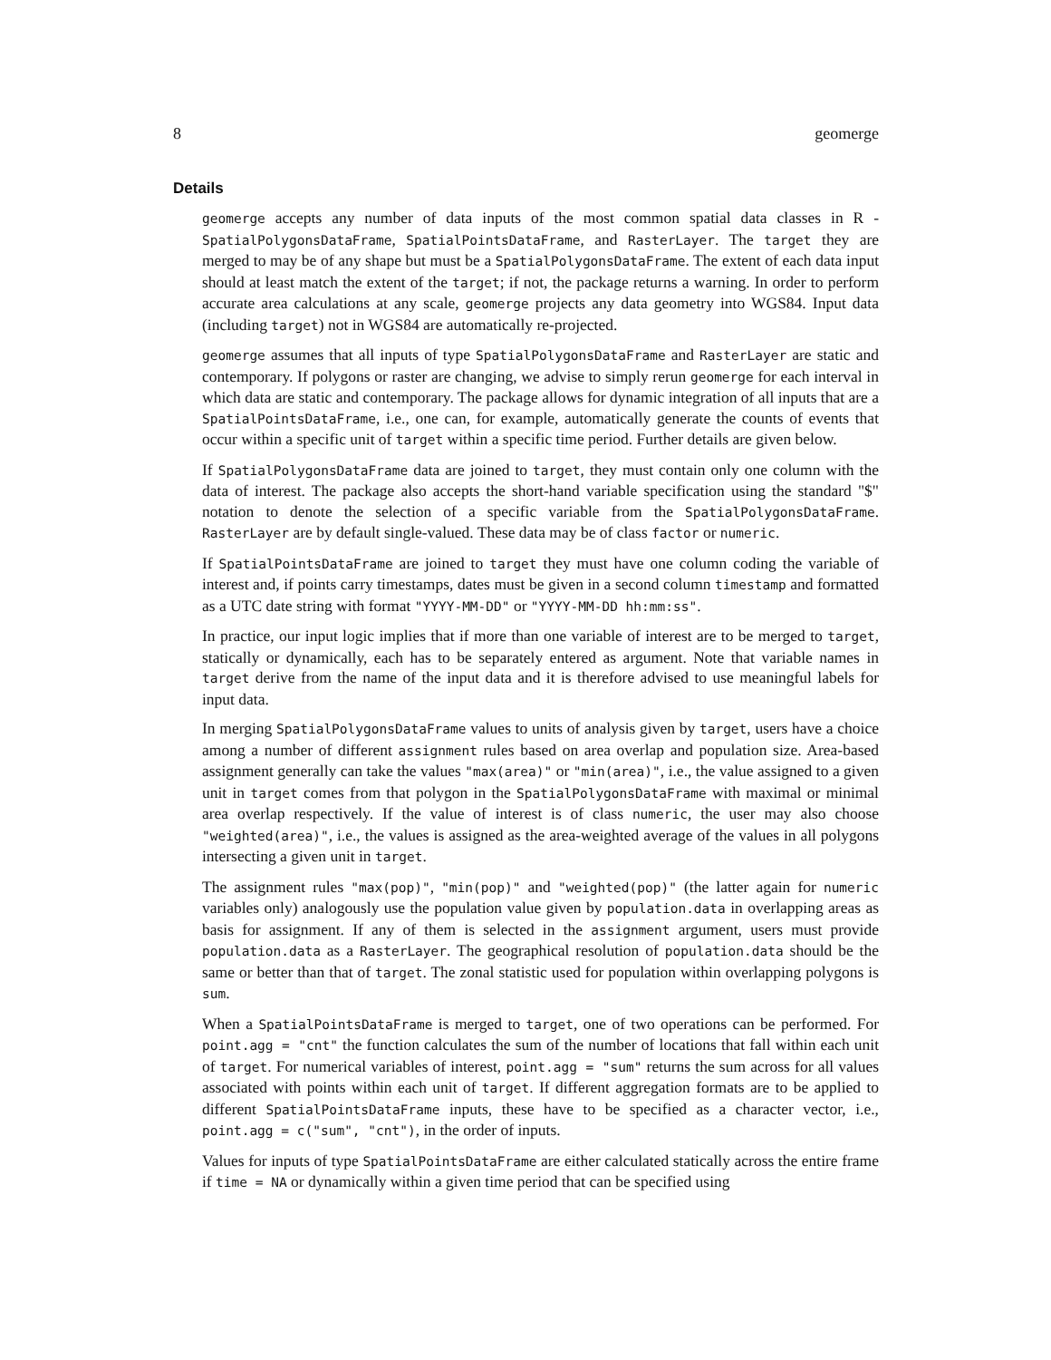8 geomerge
Details
geomerge accepts any number of data inputs of the most common spatial data classes in R - SpatialPolygonsDataFrame, SpatialPointsDataFrame, and RasterLayer. The target they are merged to may be of any shape but must be a SpatialPolygonsDataFrame. The extent of each data input should at least match the extent of the target; if not, the package returns a warning. In order to perform accurate area calculations at any scale, geomerge projects any data geometry into WGS84. Input data (including target) not in WGS84 are automatically re-projected.
geomerge assumes that all inputs of type SpatialPolygonsDataFrame and RasterLayer are static and contemporary. If polygons or raster are changing, we advise to simply rerun geomerge for each interval in which data are static and contemporary. The package allows for dynamic integration of all inputs that are a SpatialPointsDataFrame, i.e., one can, for example, automatically generate the counts of events that occur within a specific unit of target within a specific time period. Further details are given below.
If SpatialPolygonsDataFrame data are joined to target, they must contain only one column with the data of interest. The package also accepts the short-hand variable specification using the standard "$" notation to denote the selection of a specific variable from the SpatialPolygonsDataFrame. RasterLayer are by default single-valued. These data may be of class factor or numeric.
If SpatialPointsDataFrame are joined to target they must have one column coding the variable of interest and, if points carry timestamps, dates must be given in a second column timestamp and formatted as a UTC date string with format "YYYY-MM-DD" or "YYYY-MM-DD hh:mm:ss".
In practice, our input logic implies that if more than one variable of interest are to be merged to target, statically or dynamically, each has to be separately entered as argument. Note that variable names in target derive from the name of the input data and it is therefore advised to use meaningful labels for input data.
In merging SpatialPolygonsDataFrame values to units of analysis given by target, users have a choice among a number of different assignment rules based on area overlap and population size. Area-based assignment generally can take the values "max(area)" or "min(area)", i.e., the value assigned to a given unit in target comes from that polygon in the SpatialPolygonsDataFrame with maximal or minimal area overlap respectively. If the value of interest is of class numeric, the user may also choose "weighted(area)", i.e., the values is assigned as the area-weighted average of the values in all polygons intersecting a given unit in target.
The assignment rules "max(pop)", "min(pop)" and "weighted(pop)" (the latter again for numeric variables only) analogously use the population value given by population.data in overlapping areas as basis for assignment. If any of them is selected in the assignment argument, users must provide population.data as a RasterLayer. The geographical resolution of population.data should be the same or better than that of target. The zonal statistic used for population within overlapping polygons is sum.
When a SpatialPointsDataFrame is merged to target, one of two operations can be performed. For point.agg = "cnt" the function calculates the sum of the number of locations that fall within each unit of target. For numerical variables of interest, point.agg = "sum" returns the sum across for all values associated with points within each unit of target. If different aggregation formats are to be applied to different SpatialPointsDataFrame inputs, these have to be specified as a character vector, i.e., point.agg = c("sum", "cnt"), in the order of inputs.
Values for inputs of type SpatialPointsDataFrame are either calculated statically across the entire frame if time = NA or dynamically within a given time period that can be specified using